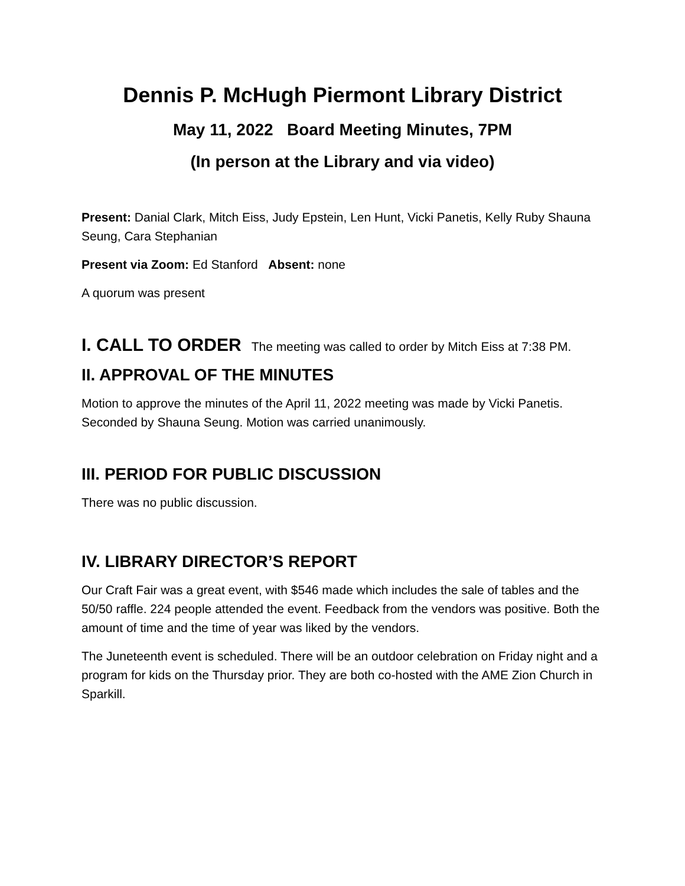Dennis P. McHugh Piermont Library District
May 11, 2022 Board Meeting Minutes, 7PM
(In person at the Library and via video)
Present: Danial Clark, Mitch Eiss, Judy Epstein, Len Hunt, Vicki Panetis, Kelly Ruby Shauna Seung, Cara Stephanian
Present via Zoom: Ed Stanford Absent: none
A quorum was present
I. CALL TO ORDER The meeting was called to order by Mitch Eiss at 7:38 PM.
II. APPROVAL OF THE MINUTES
Motion to approve the minutes of the April 11, 2022 meeting was made by Vicki Panetis. Seconded by Shauna Seung. Motion was carried unanimously.
III. PERIOD FOR PUBLIC DISCUSSION
There was no public discussion.
IV. LIBRARY DIRECTOR’S REPORT
Our Craft Fair was a great event, with $546 made which includes the sale of tables and the 50/50 raffle. 224 people attended the event. Feedback from the vendors was positive. Both the amount of time and the time of year was liked by the vendors.
The Juneteenth event is scheduled. There will be an outdoor celebration on Friday night and a program for kids on the Thursday prior. They are both co-hosted with the AME Zion Church in Sparkill.